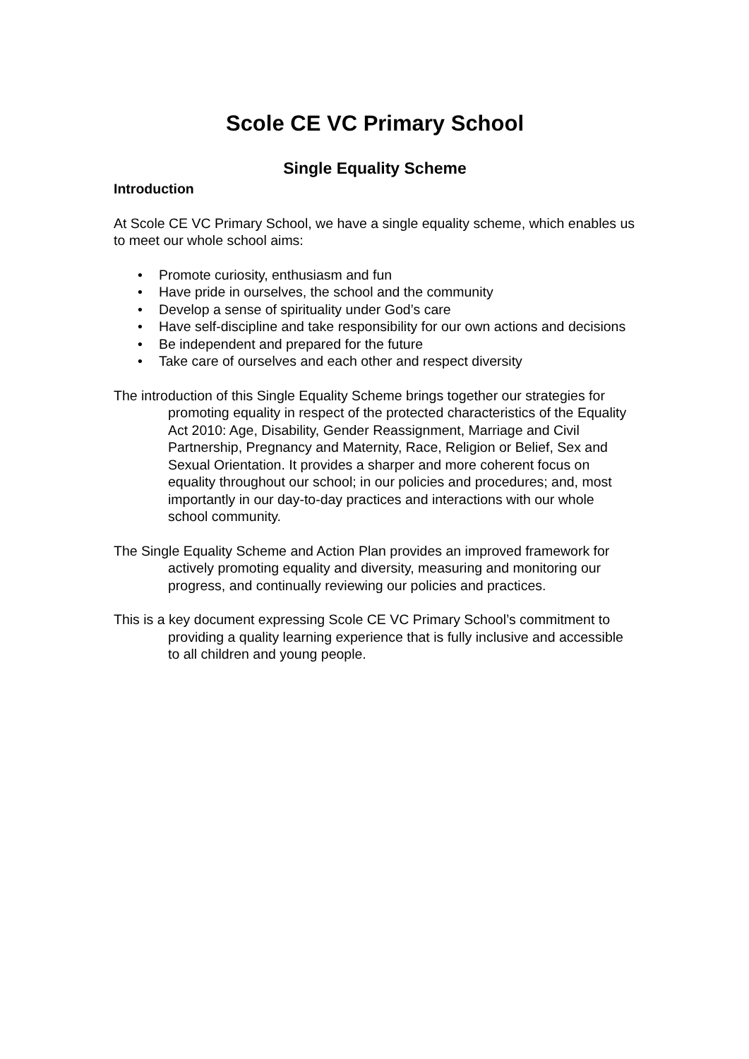Scole CE VC Primary School
Single Equality Scheme
Introduction
At Scole CE VC Primary School, we have a single equality scheme, which enables us to meet our whole school aims:
• Promote curiosity, enthusiasm and fun
• Have pride in ourselves, the school and the community
• Develop a sense of spirituality under God’s care
• Have self-discipline and take responsibility for our own actions and decisions
• Be independent and prepared for the future
• Take care of ourselves and each other and respect diversity
The introduction of this Single Equality Scheme brings together our strategies for promoting equality in respect of the protected characteristics of the Equality Act 2010: Age, Disability, Gender Reassignment, Marriage and Civil Partnership, Pregnancy and Maternity, Race, Religion or Belief, Sex and Sexual Orientation. It provides a sharper and more coherent focus on equality throughout our school; in our policies and procedures; and, most importantly in our day-to-day practices and interactions with our whole school community.
The Single Equality Scheme and Action Plan provides an improved framework for actively promoting equality and diversity, measuring and monitoring our progress, and continually reviewing our policies and practices.
This is a key document expressing Scole CE VC Primary School’s commitment to providing a quality learning experience that is fully inclusive and accessible to all children and young people.